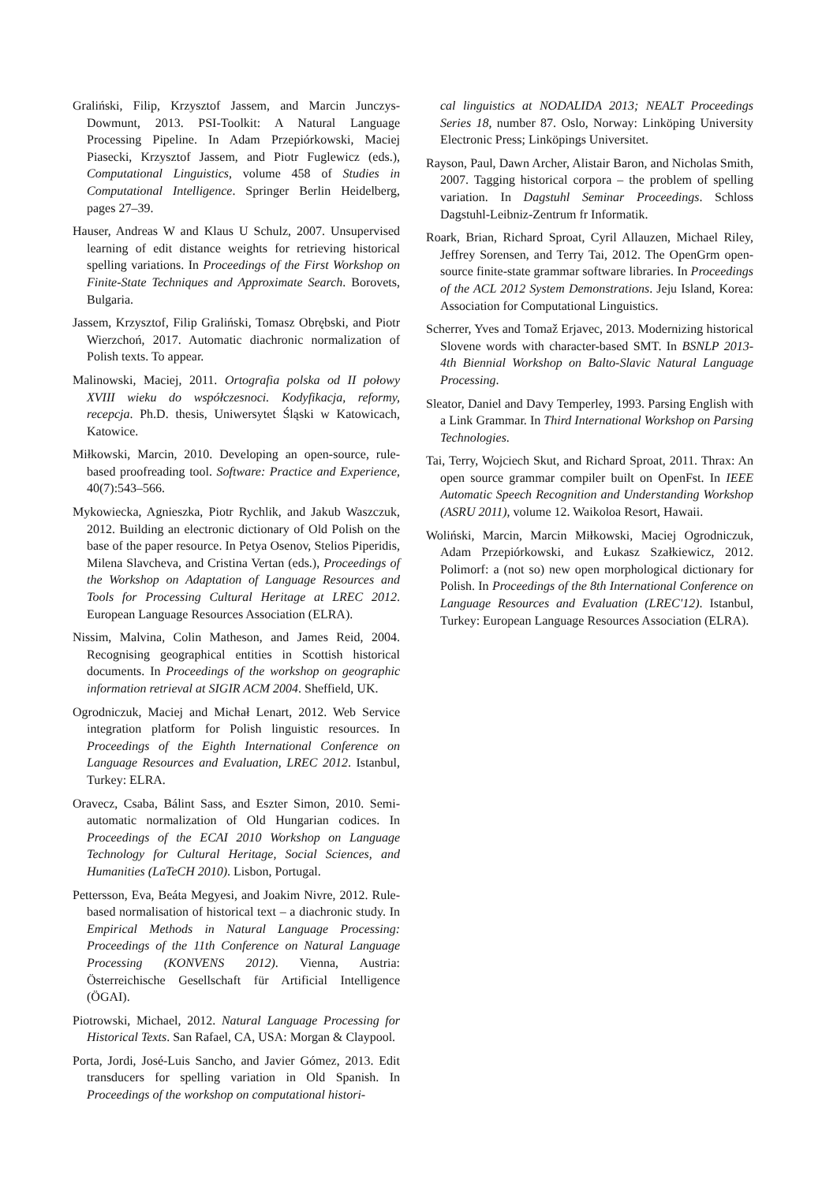Graliński, Filip, Krzysztof Jassem, and Marcin Junczys-Dowmunt, 2013. PSI-Toolkit: A Natural Language Processing Pipeline. In Adam Przepiórkowski, Maciej Piasecki, Krzysztof Jassem, and Piotr Fuglewicz (eds.), Computational Linguistics, volume 458 of Studies in Computational Intelligence. Springer Berlin Heidelberg, pages 27–39.
Hauser, Andreas W and Klaus U Schulz, 2007. Unsupervised learning of edit distance weights for retrieving historical spelling variations. In Proceedings of the First Workshop on Finite-State Techniques and Approximate Search. Borovets, Bulgaria.
Jassem, Krzysztof, Filip Graliński, Tomasz Obrębski, and Piotr Wierzchoń, 2017. Automatic diachronic normalization of Polish texts. To appear.
Malinowski, Maciej, 2011. Ortografia polska od II połowy XVIII wieku do współczesnoci. Kodyfikacja, reformy, recepcja. Ph.D. thesis, Uniwersytet Śląski w Katowicach, Katowice.
Miłkowski, Marcin, 2010. Developing an open-source, rule-based proofreading tool. Software: Practice and Experience, 40(7):543–566.
Mykowiecka, Agnieszka, Piotr Rychlik, and Jakub Waszczuk, 2012. Building an electronic dictionary of Old Polish on the base of the paper resource. In Petya Osenov, Stelios Piperidis, Milena Slavcheva, and Cristina Vertan (eds.), Proceedings of the Workshop on Adaptation of Language Resources and Tools for Processing Cultural Heritage at LREC 2012. European Language Resources Association (ELRA).
Nissim, Malvina, Colin Matheson, and James Reid, 2004. Recognising geographical entities in Scottish historical documents. In Proceedings of the workshop on geographic information retrieval at SIGIR ACM 2004. Sheffield, UK.
Ogrodniczuk, Maciej and Michał Lenart, 2012. Web Service integration platform for Polish linguistic resources. In Proceedings of the Eighth International Conference on Language Resources and Evaluation, LREC 2012. Istanbul, Turkey: ELRA.
Oravecz, Csaba, Bálint Sass, and Eszter Simon, 2010. Semi-automatic normalization of Old Hungarian codices. In Proceedings of the ECAI 2010 Workshop on Language Technology for Cultural Heritage, Social Sciences, and Humanities (LaTeCH 2010). Lisbon, Portugal.
Pettersson, Eva, Beáta Megyesi, and Joakim Nivre, 2012. Rule-based normalisation of historical text – a diachronic study. In Empirical Methods in Natural Language Processing: Proceedings of the 11th Conference on Natural Language Processing (KONVENS 2012). Vienna, Austria: Österreichische Gesellschaft für Artificial Intelligence (ÖGAI).
Piotrowski, Michael, 2012. Natural Language Processing for Historical Texts. San Rafael, CA, USA: Morgan & Claypool.
Porta, Jordi, José-Luis Sancho, and Javier Gómez, 2013. Edit transducers for spelling variation in Old Spanish. In Proceedings of the workshop on computational histori-
cal linguistics at NODALIDA 2013; NEALT Proceedings Series 18, number 87. Oslo, Norway: Linköping University Electronic Press; Linköpings Universitet.
Rayson, Paul, Dawn Archer, Alistair Baron, and Nicholas Smith, 2007. Tagging historical corpora – the problem of spelling variation. In Dagstuhl Seminar Proceedings. Schloss Dagstuhl-Leibniz-Zentrum fr Informatik.
Roark, Brian, Richard Sproat, Cyril Allauzen, Michael Riley, Jeffrey Sorensen, and Terry Tai, 2012. The OpenGrm open-source finite-state grammar software libraries. In Proceedings of the ACL 2012 System Demonstrations. Jeju Island, Korea: Association for Computational Linguistics.
Scherrer, Yves and Tomaž Erjavec, 2013. Modernizing historical Slovene words with character-based SMT. In BSNLP 2013-4th Biennial Workshop on Balto-Slavic Natural Language Processing.
Sleator, Daniel and Davy Temperley, 1993. Parsing English with a Link Grammar. In Third International Workshop on Parsing Technologies.
Tai, Terry, Wojciech Skut, and Richard Sproat, 2011. Thrax: An open source grammar compiler built on OpenFst. In IEEE Automatic Speech Recognition and Understanding Workshop (ASRU 2011), volume 12. Waikoloa Resort, Hawaii.
Woliński, Marcin, Marcin Miłkowski, Maciej Ogrodniczuk, Adam Przepiórkowski, and Łukasz Szałkiewicz, 2012. Polimorf: a (not so) new open morphological dictionary for Polish. In Proceedings of the 8th International Conference on Language Resources and Evaluation (LREC'12). Istanbul, Turkey: European Language Resources Association (ELRA).